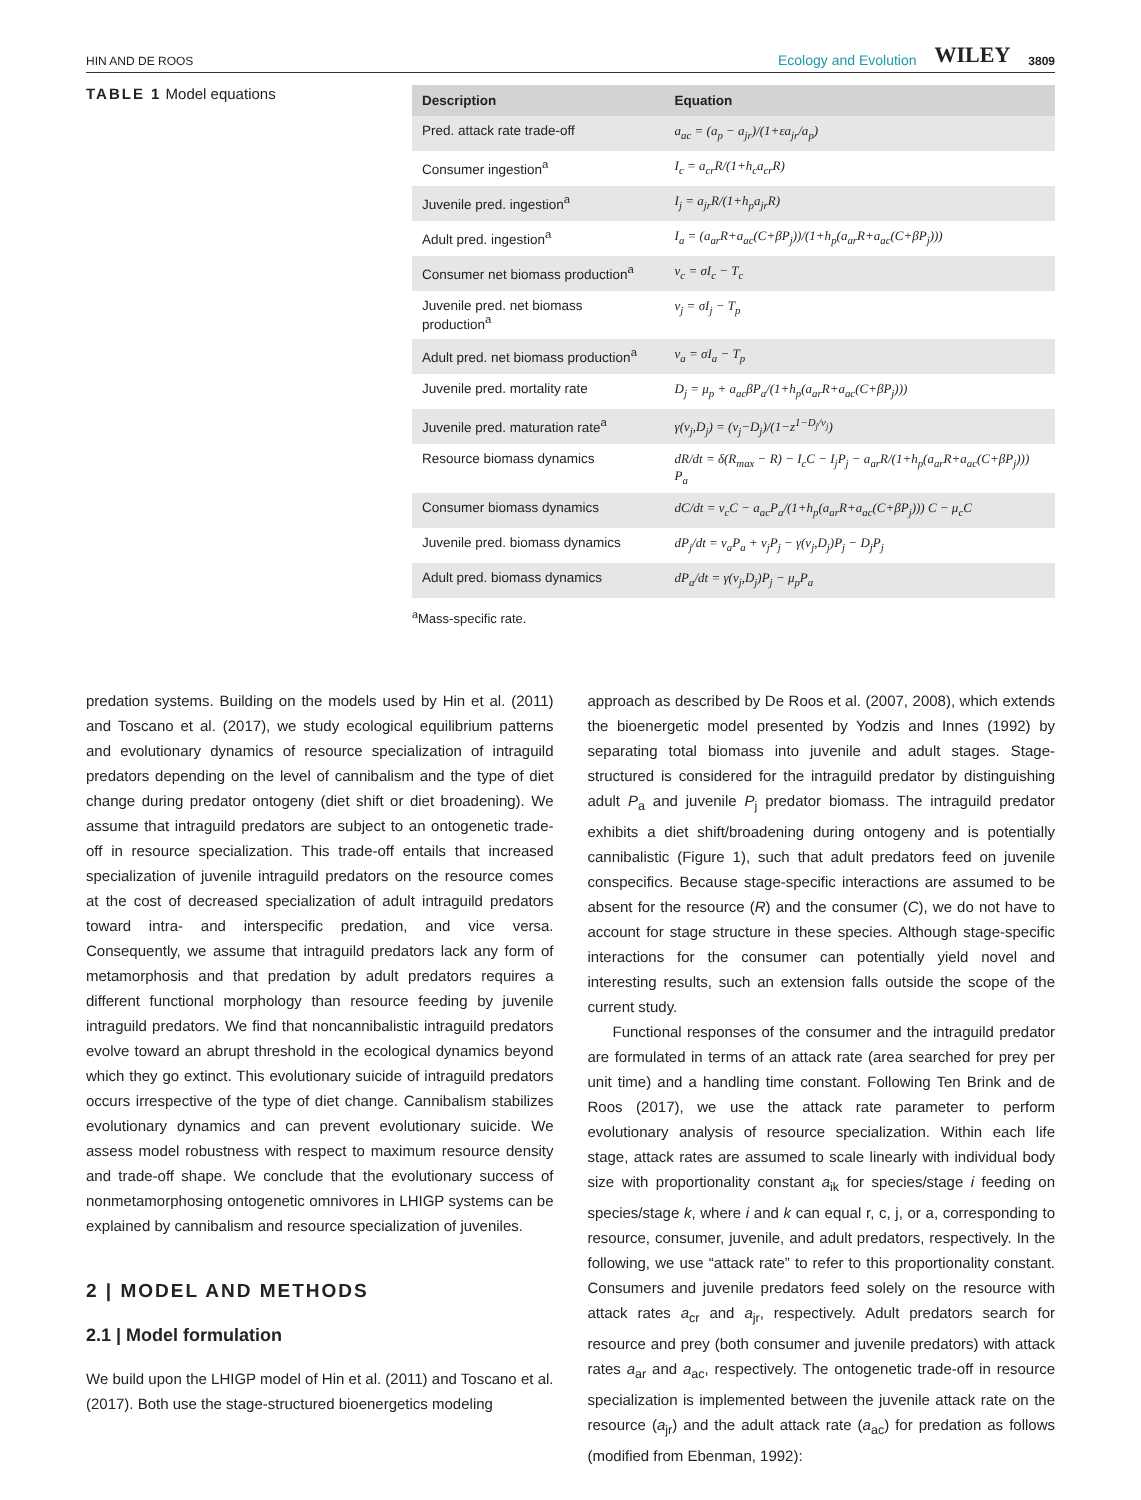HIN AND DE ROOS Ecology and Evolution WILEY 3809
TABLE 1 Model equations
| Description | Equation |
| --- | --- |
| Pred. attack rate trade-off | a<sub>ac</sub> = (a<sub>p</sub> − a<sub>jr</sub>)/(1+εa<sub>jr</sub>/a<sub>p</sub>) |
| Consumer ingestion<sup>a</sup> | I<sub>c</sub> = a<sub>cr</sub>R/(1+h<sub>c</sub>a<sub>cr</sub>R) |
| Juvenile pred. ingestion<sup>a</sup> | I<sub>j</sub> = a<sub>jr</sub>R/(1+h<sub>p</sub>a<sub>jr</sub>R) |
| Adult pred. ingestion<sup>a</sup> | I<sub>a</sub> = (a<sub>ar</sub>R+a<sub>ac</sub>(C+βP<sub>j</sub>))/(1+h<sub>p</sub>(a<sub>ar</sub>R+a<sub>ac</sub>(C+βP<sub>j</sub>))) |
| Consumer net biomass production<sup>a</sup> | ν<sub>c</sub> = σI<sub>c</sub> − T<sub>c</sub> |
| Juvenile pred. net biomass production<sup>a</sup> | ν<sub>j</sub> = σI<sub>j</sub> − T<sub>p</sub> |
| Adult pred. net biomass production<sup>a</sup> | ν<sub>a</sub> = σI<sub>a</sub> − T<sub>p</sub> |
| Juvenile pred. mortality rate | D<sub>j</sub> = μ<sub>p</sub> + a<sub>ac</sub>βP<sub>a</sub>/(1+h<sub>p</sub>(a<sub>ar</sub>R+a<sub>ac</sub>(C+βP<sub>j</sub>))) |
| Juvenile pred. maturation rate<sup>a</sup> | γ(ν<sub>j</sub>,D<sub>j</sub>) = (ν<sub>j</sub>−D<sub>j</sub>)/(1−z<sup>1−D<sub>j</sub>/ν<sub>j</sub></sup>) |
| Resource biomass dynamics | dR/dt = δ(R<sub>max</sub> − R) − I<sub>c</sub>C − I<sub>j</sub>P<sub>j</sub> − a<sub>ar</sub>R/(1+h<sub>p</sub>(a<sub>ar</sub>R+a<sub>ac</sub>(C+βP<sub>j</sub>))) P<sub>a</sub> |
| Consumer biomass dynamics | dC/dt = ν<sub>c</sub>C − a<sub>ac</sub>P<sub>a</sub>/(1+h<sub>p</sub>(a<sub>ar</sub>R+a<sub>ac</sub>(C+βP<sub>j</sub>))) C − μ<sub>c</sub>C |
| Juvenile pred. biomass dynamics | dP<sub>j</sub>/dt = ν<sub>a</sub>P<sub>a</sub> + ν<sub>j</sub>P<sub>j</sub> − γ(ν<sub>j</sub>,D<sub>j</sub>)P<sub>j</sub> − D<sub>j</sub>P<sub>j</sub> |
| Adult pred. biomass dynamics | dP<sub>a</sub>/dt = γ(ν<sub>j</sub>,D<sub>j</sub>)P<sub>j</sub> − μ<sub>p</sub>P<sub>a</sub> |
<sup>a</sup> Mass-specific rate.
predation systems. Building on the models used by Hin et al. (2011) and Toscano et al. (2017), we study ecological equilibrium patterns and evolutionary dynamics of resource specialization of intraguild predators depending on the level of cannibalism and the type of diet change during predator ontogeny (diet shift or diet broadening). We assume that intraguild predators are subject to an ontogenetic trade-off in resource specialization. This trade-off entails that increased specialization of juvenile intraguild predators on the resource comes at the cost of decreased specialization of adult intraguild predators toward intra- and interspecific predation, and vice versa. Consequently, we assume that intraguild predators lack any form of metamorphosis and that predation by adult predators requires a different functional morphology than resource feeding by juvenile intraguild predators. We find that noncannibalistic intraguild predators evolve toward an abrupt threshold in the ecological dynamics beyond which they go extinct. This evolutionary suicide of intraguild predators occurs irrespective of the type of diet change. Cannibalism stabilizes evolutionary dynamics and can prevent evolutionary suicide. We assess model robustness with respect to maximum resource density and trade-off shape. We conclude that the evolutionary success of nonmetamorphosing ontogenetic omnivores in LHIGP systems can be explained by cannibalism and resource specialization of juveniles.
2 | MODEL AND METHODS
2.1 | Model formulation
We build upon the LHIGP model of Hin et al. (2011) and Toscano et al. (2017). Both use the stage-structured bioenergetics modeling
approach as described by De Roos et al. (2007, 2008), which extends the bioenergetic model presented by Yodzis and Innes (1992) by separating total biomass into juvenile and adult stages. Stage-structured is considered for the intraguild predator by distinguishing adult P<sub>a</sub> and juvenile P<sub>j</sub> predator biomass. The intraguild predator exhibits a diet shift/broadening during ontogeny and is potentially cannibalistic (Figure 1), such that adult predators feed on juvenile conspecifics. Because stage-specific interactions are assumed to be absent for the resource (R) and the consumer (C), we do not have to account for stage structure in these species. Although stage-specific interactions for the consumer can potentially yield novel and interesting results, such an extension falls outside the scope of the current study.
Functional responses of the consumer and the intraguild predator are formulated in terms of an attack rate (area searched for prey per unit time) and a handling time constant. Following Ten Brink and de Roos (2017), we use the attack rate parameter to perform evolutionary analysis of resource specialization. Within each life stage, attack rates are assumed to scale linearly with individual body size with proportionality constant a<sub>ik</sub> for species/stage i feeding on species/stage k, where i and k can equal r, c, j, or a, corresponding to resource, consumer, juvenile, and adult predators, respectively. In the following, we use “attack rate” to refer to this proportionality constant. Consumers and juvenile predators feed solely on the resource with attack rates a<sub>cr</sub> and a<sub>jr</sub>, respectively. Adult predators search for resource and prey (both consumer and juvenile predators) with attack rates a<sub>ar</sub> and a<sub>ac</sub>, respectively. The ontogenetic trade-off in resource specialization is implemented between the juvenile attack rate on the resource (a<sub>jr</sub>) and the adult attack rate (a<sub>ac</sub>) for predation as follows (modified from Ebenman, 1992):